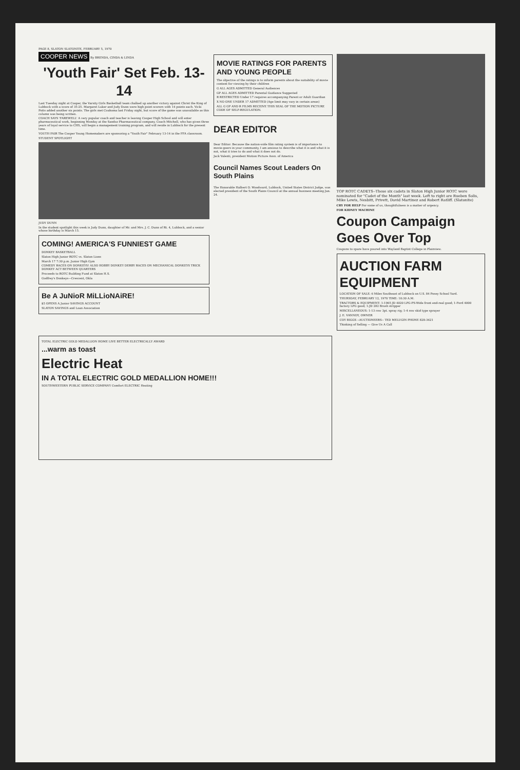PAGE 8, SLATON SLATONITE, FEBRUARY 5, 1970
COOPER NEWS By BRENDA, CINDA & LINDA
'Youth Fair' Set Feb. 13-14
Last Tuesday night at Cooper, the Varsity Girls Basketball team chalked up another victory against Christ the King of Lubbock with a score of 35-25. Margaret Luker and Judy Dunn were high point scorers with 14 points each. Vicki Potts added another six points. The girls met Coahoma last Friday night, but score of the game was unavailable as this column was being written.
COACH SAYS 'FAREWELL' A very popular coach and teacher is leaving Cooper High School and will enter pharmaceutical work, beginning Monday at the Sandoz Pharmaceutical company. Coach Mitchell, who has given three years of loyal service to CHS, will begin a management training program, and will reside in Lubbock for the present time.
YOUTH FAIR The Cooper Young Homemakers are sponsoring a "Youth Fair" February 13-14 in the FFA classroom.
STUDENT SPOTLIGHT
JUDY DUNN
In the student spotlight this week is Judy Dunn, daughter of Mr. and Mrs. J. C. Dunn of Rt. 4, Lubbock, and a senior whose birthday is March 15.
COMING! AMERICA'S FUNNIEST GAME
DONKEY BASKETBALL
Slaton High Junior ROTC vs. Slaton Lions
March 17 7:30 p.m. Junior High Gym
COMEDY RACES ON DONKEYS! ALSO HOBBY DONKEY DERBY RACES ON MECHANICAL DONKEYS TRICK DONKEY ACT BETWEEN QUARTERS
Proceeds to ROTC Building Fund at Slaton H.S.
Godfrey's Donkeys—Crescent, Okla
Be A JuNioR MiLLioNAiRE!
$5 OPENS A Junior SAVINGS ACCOUNT
SLATON SAVINGS and Loan Association
MOVIE RATINGS FOR PARENTS AND YOUNG PEOPLE
The objective of the ratings is to inform parents about the suitability of movie content for viewing by their children
G ALL AGES ADMITTED General Audiences
GP ALL AGES ADMITTED Parental Guidance Suggested
R RESTRICTED Under 17 requires accompanying Parent or Adult Guardian
X NO ONE UNDER 17 ADMITTED (Age limit may vary in certain areas)
ALL G GP AND R FILMS RECEIVE THIS SEAL OF THE MOTION PICTURE CODE OF SELF-REGULATION.
DEAR EDITOR
Dear Editor: Because the nation-wide film rating system is of importance to movie-goers in your community, I am anxious to describe what it is and what it is not, what it tries to do and what it does not do.
Jack Valenti, president Motion Picture Assn. of America
Council Names Scout Leaders On South Plains
The Honorable Halbert O. Woodward, Lubbock, United States District Judge, was elected president of the South Plains Council at the annual business meeting Jan. 24.
TOP ROTC CADETS--These six cadets in Slaton High Junior ROTC were nominated for "Cadet of the Month" last week. Left to right are Rueben Solis, Mike Lewis, Nesbitt, Privett, David Martinez and Robert Ratliff. (Slatonite)
CRY FOR HELP For some of us, thoughtfulness is a matter of urgency.
FOR KIDNEY MACHINE
Coupon Campaign Goes Over Top
Coupons to spare have poured into Wayland Baptist College in Plainview.
AUCTION FARM EQUIPMENT
LOCATION OF SALE: 6 Miles Southeast of Lubbock on U.S. 84 Posey School Yard.
THURSDAY, FEBRUARY 12, 1970 TIME: 10:30 A.M.
TRACTORS & EQUIPMENT: 1-1965 JD 4020 LPG-PS-Wide front end-real good; 1-Ford 4000 factory LPG good; 1-JD 282 Brush stripper
MISCELLANEOUS: 1-13 row 3pt. spray rig; 1-4 row skid type sprayer
J. E. VANNOY, OWNER
COY BIGGS --AUCTIONEERS-- TED MELUGIN PHONE 828-3621
Thinking of Selling --- Give Us A Call
TOTAL ELECTRIC GOLD MEDALLION HOME LIVE BETTER ELECTRICALLY AWARD
...warm as toast
Electric Heat
IN A TOTAL ELECTRIC GOLD MEDALLION HOME!!!
SOUTHWESTERN PUBLIC SERVICE COMPANY Comfort ELECTRIC Heating